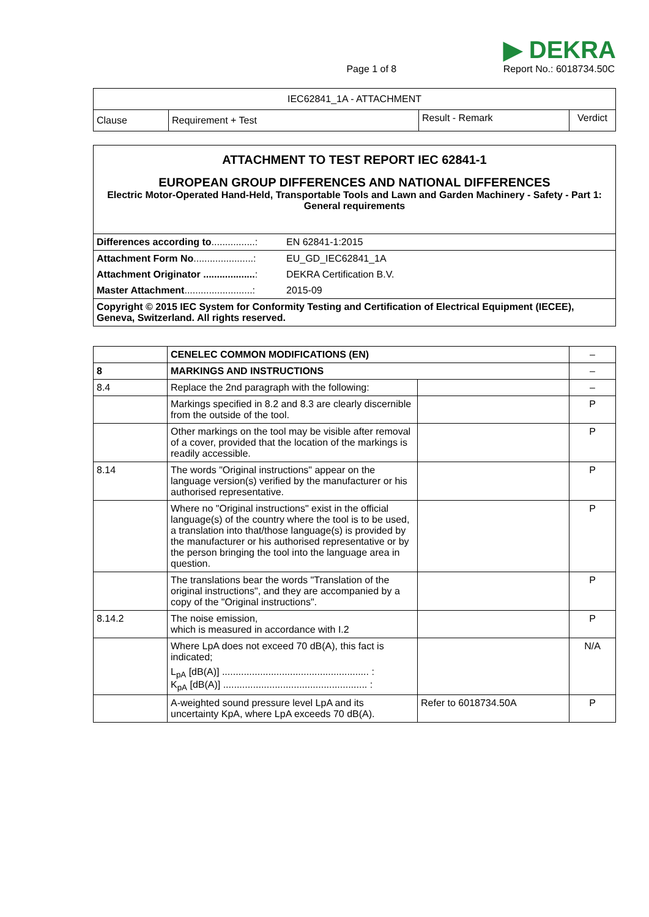Page 1 of 8
▶ DEKRA
Report No.: 6018734.50C
| IEC62841_1A - ATTACHMENT | | | |
| --- | --- | --- | --- |
| Clause | Requirement + Test | Result - Remark | Verdict |
| ATTACHMENT TO TEST REPORT IEC 62841-1 EUROPEAN GROUP DIFFERENCES AND NATIONAL DIFFERENCES Electric Motor-Operated Hand-Held, Transportable Tools and Lawn and Garden Machinery - Safety - Part 1: General requirements | |
| Differences according to ................: | EN 62841-1:2015 |
| Attachment Form No ......................: | EU_GD_IEC62841_1A |
| Attachment Originator ................... : | DEKRA Certification B.V. |
| Master Attachment .........................: | 2015-09 |
| Copyright © 2015 IEC System for Conformity Testing and Certification of Electrical Equipment (IECEE), Geneva, Switzerland. All rights reserved. | |
| | CENELEC COMMON MODIFICATIONS (EN) | | – |
| 8 | MARKINGS AND INSTRUCTIONS | | – |
| 8.4 | Replace the 2nd paragraph with the following: | | – |
| | Markings specified in 8.2 and 8.3 are clearly discernible from the outside of the tool. | | P |
| | Other markings on the tool may be visible after removal of a cover, provided that the location of the markings is readily accessible. | | P |
| 8.14 | The words "Original instructions" appear on the language version(s) verified by the manufacturer or his authorised representative. | | P |
| | Where no "Original instructions" exist in the official language(s) of the country where the tool is to be used, a translation into that/those language(s) is provided by the manufacturer or his authorised representative or by the person bringing the tool into the language area in question. | | P |
| | The translations bear the words "Translation of the original instructions", and they are accompanied by a copy of the "Original instructions". | | P |
| 8.14.2 | The noise emission, which is measured in accordance with I.2 | | P |
| | Where LpA does not exceed 70 dB(A), this fact is indicated; L<sub>pA</sub> [dB(A)] ...................................................... : K<sub>pA</sub> [dB(A)] ..................................................... : | | N/A |
| | A-weighted sound pressure level LpA and its uncertainty KpA, where LpA exceeds 70 dB(A). | Refer to 6018734.50A | P |